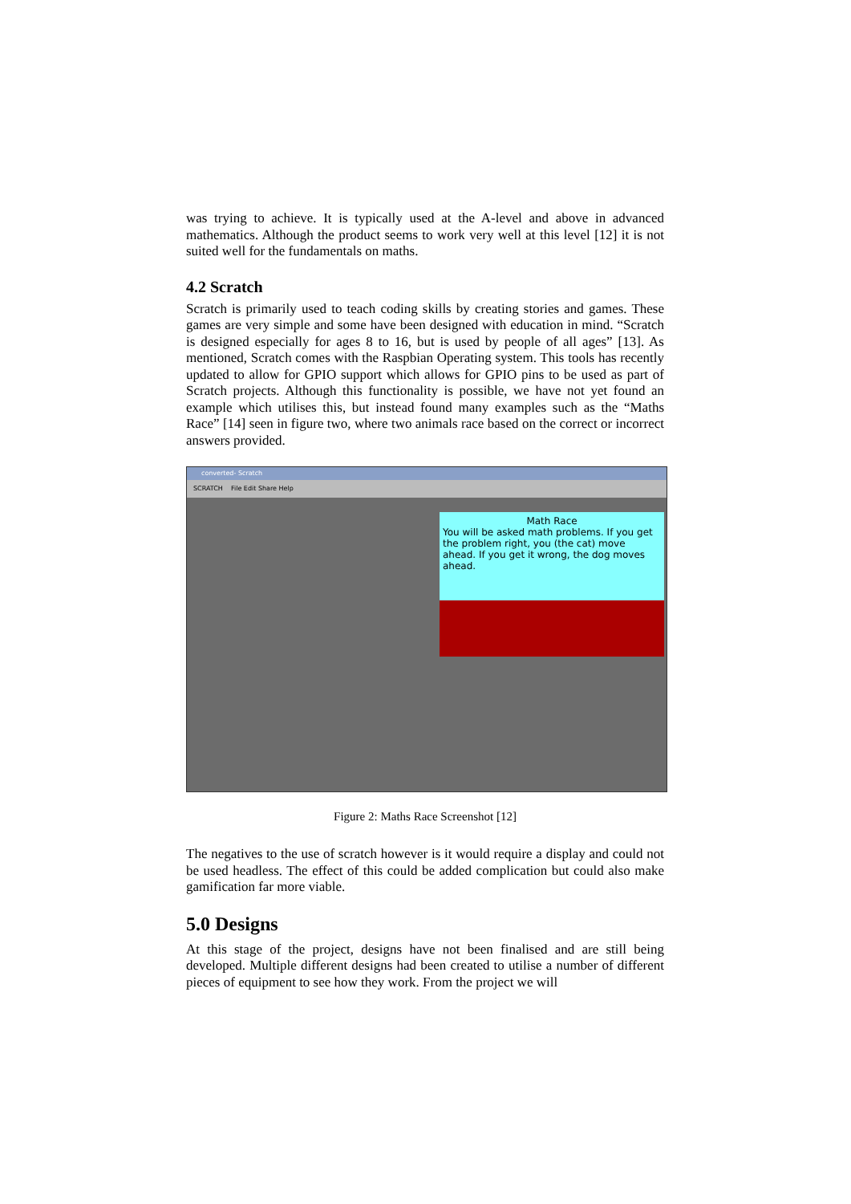was trying to achieve. It is typically used at the A-level and above in advanced mathematics. Although the product seems to work very well at this level [12] it is not suited well for the fundamentals on maths.
4.2 Scratch
Scratch is primarily used to teach coding skills by creating stories and games. These games are very simple and some have been designed with education in mind. “Scratch is designed especially for ages 8 to 16, but is used by people of all ages” [13]. As mentioned, Scratch comes with the Raspbian Operating system. This tools has recently updated to allow for GPIO support which allows for GPIO pins to be used as part of Scratch projects. Although this functionality is possible, we have not yet found an example which utilises this, but instead found many examples such as the “Maths Race” [14] seen in figure two, where two animals race based on the correct or incorrect answers provided.
converted- Scratch
SCRATCH File Edit Share Help
Math Race
You will be asked math problems. If you get the problem right, you (the cat) move ahead. If you get it wrong, the dog moves ahead.
Figure 2: Maths Race Screenshot [12]
The negatives to the use of scratch however is it would require a display and could not be used headless. The effect of this could be added complication but could also make gamification far more viable.
5.0 Designs
At this stage of the project, designs have not been finalised and are still being developed. Multiple different designs had been created to utilise a number of different pieces of equipment to see how they work. From the project we will